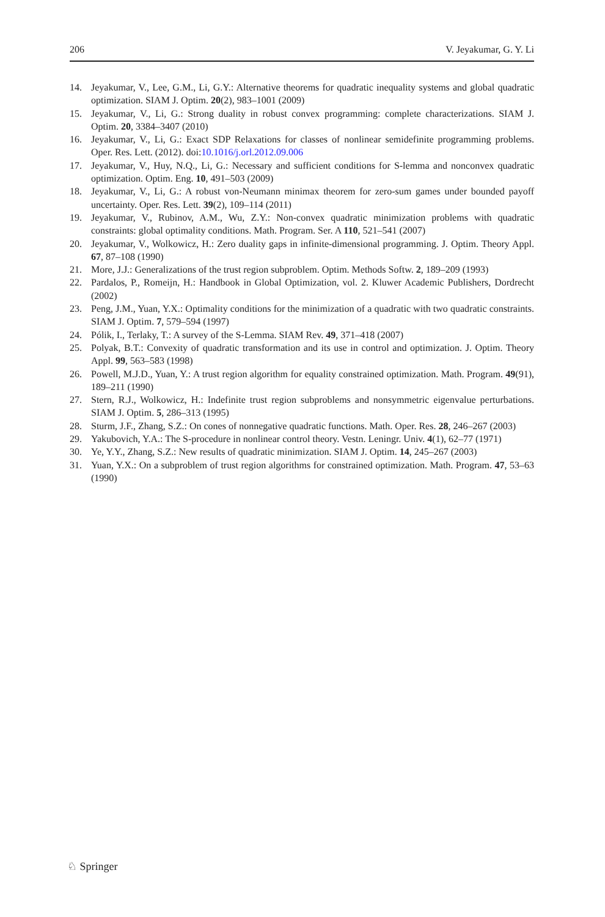206 V. Jeyakumar, G. Y. Li
14. Jeyakumar, V., Lee, G.M., Li, G.Y.: Alternative theorems for quadratic inequality systems and global quadratic optimization. SIAM J. Optim. 20(2), 983–1001 (2009)
15. Jeyakumar, V., Li, G.: Strong duality in robust convex programming: complete characterizations. SIAM J. Optim. 20, 3384–3407 (2010)
16. Jeyakumar, V., Li, G.: Exact SDP Relaxations for classes of nonlinear semidefinite programming problems. Oper. Res. Lett. (2012). doi:10.1016/j.orl.2012.09.006
17. Jeyakumar, V., Huy, N.Q., Li, G.: Necessary and sufficient conditions for S-lemma and nonconvex quadratic optimization. Optim. Eng. 10, 491–503 (2009)
18. Jeyakumar, V., Li, G.: A robust von-Neumann minimax theorem for zero-sum games under bounded payoff uncertainty. Oper. Res. Lett. 39(2), 109–114 (2011)
19. Jeyakumar, V., Rubinov, A.M., Wu, Z.Y.: Non-convex quadratic minimization problems with quadratic constraints: global optimality conditions. Math. Program. Ser. A 110, 521–541 (2007)
20. Jeyakumar, V., Wolkowicz, H.: Zero duality gaps in infinite-dimensional programming. J. Optim. Theory Appl. 67, 87–108 (1990)
21. More, J.J.: Generalizations of the trust region subproblem. Optim. Methods Softw. 2, 189–209 (1993)
22. Pardalos, P., Romeijn, H.: Handbook in Global Optimization, vol. 2. Kluwer Academic Publishers, Dordrecht (2002)
23. Peng, J.M., Yuan, Y.X.: Optimality conditions for the minimization of a quadratic with two quadratic constraints. SIAM J. Optim. 7, 579–594 (1997)
24. Pólik, I., Terlaky, T.: A survey of the S-Lemma. SIAM Rev. 49, 371–418 (2007)
25. Polyak, B.T.: Convexity of quadratic transformation and its use in control and optimization. J. Optim. Theory Appl. 99, 563–583 (1998)
26. Powell, M.J.D., Yuan, Y.: A trust region algorithm for equality constrained optimization. Math. Program. 49(91), 189–211 (1990)
27. Stern, R.J., Wolkowicz, H.: Indefinite trust region subproblems and nonsymmetric eigenvalue perturbations. SIAM J. Optim. 5, 286–313 (1995)
28. Sturm, J.F., Zhang, S.Z.: On cones of nonnegative quadratic functions. Math. Oper. Res. 28, 246–267 (2003)
29. Yakubovich, Y.A.: The S-procedure in nonlinear control theory. Vestn. Leningr. Univ. 4(1), 62–77 (1971)
30. Ye, Y.Y., Zhang, S.Z.: New results of quadratic minimization. SIAM J. Optim. 14, 245–267 (2003)
31. Yuan, Y.X.: On a subproblem of trust region algorithms for constrained optimization. Math. Program. 47, 53–63 (1990)
♘ Springer